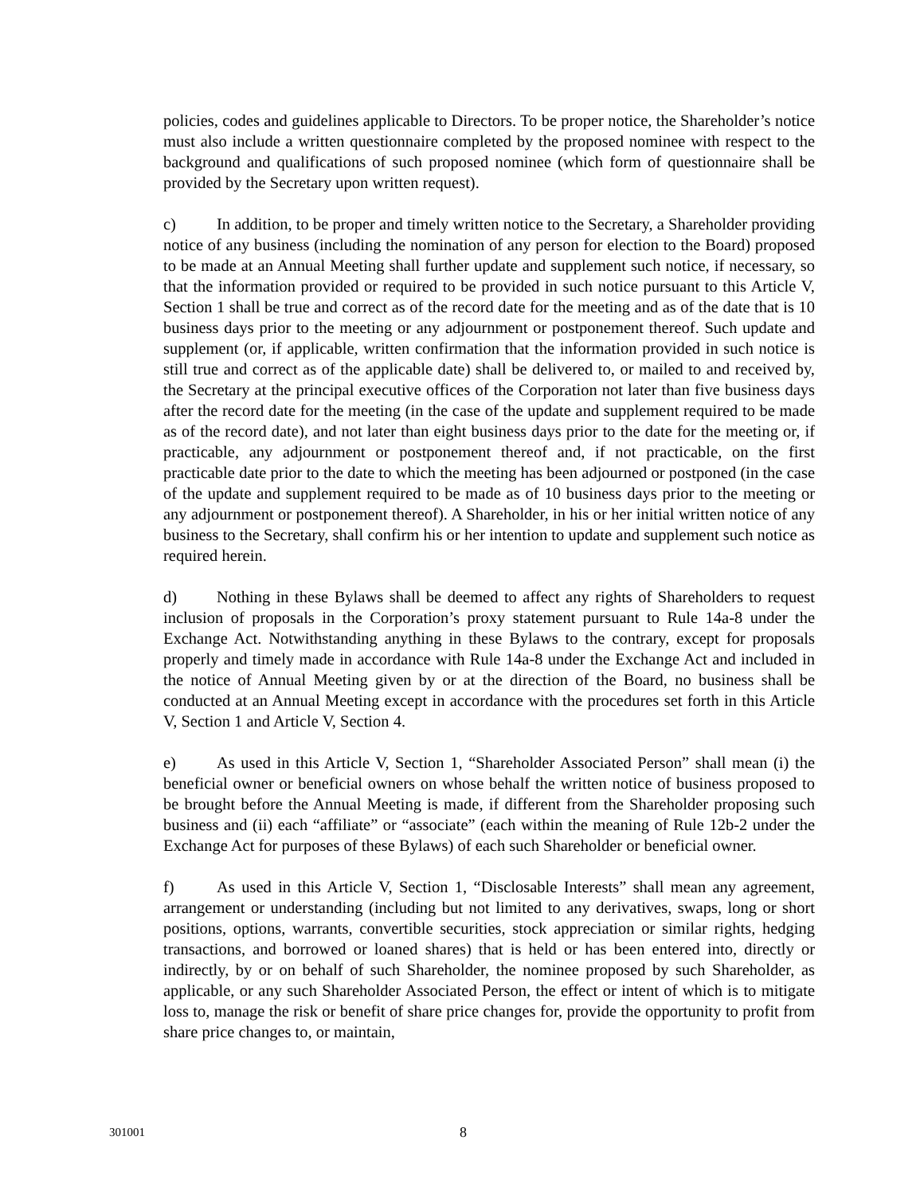policies, codes and guidelines applicable to Directors. To be proper notice, the Shareholder’s notice must also include a written questionnaire completed by the proposed nominee with respect to the background and qualifications of such proposed nominee (which form of questionnaire shall be provided by the Secretary upon written request).
c) In addition, to be proper and timely written notice to the Secretary, a Shareholder providing notice of any business (including the nomination of any person for election to the Board) proposed to be made at an Annual Meeting shall further update and supplement such notice, if necessary, so that the information provided or required to be provided in such notice pursuant to this Article V, Section 1 shall be true and correct as of the record date for the meeting and as of the date that is 10 business days prior to the meeting or any adjournment or postponement thereof. Such update and supplement (or, if applicable, written confirmation that the information provided in such notice is still true and correct as of the applicable date) shall be delivered to, or mailed to and received by, the Secretary at the principal executive offices of the Corporation not later than five business days after the record date for the meeting (in the case of the update and supplement required to be made as of the record date), and not later than eight business days prior to the date for the meeting or, if practicable, any adjournment or postponement thereof and, if not practicable, on the first practicable date prior to the date to which the meeting has been adjourned or postponed (in the case of the update and supplement required to be made as of 10 business days prior to the meeting or any adjournment or postponement thereof). A Shareholder, in his or her initial written notice of any business to the Secretary, shall confirm his or her intention to update and supplement such notice as required herein.
d) Nothing in these Bylaws shall be deemed to affect any rights of Shareholders to request inclusion of proposals in the Corporation’s proxy statement pursuant to Rule 14a-8 under the Exchange Act. Notwithstanding anything in these Bylaws to the contrary, except for proposals properly and timely made in accordance with Rule 14a-8 under the Exchange Act and included in the notice of Annual Meeting given by or at the direction of the Board, no business shall be conducted at an Annual Meeting except in accordance with the procedures set forth in this Article V, Section 1 and Article V, Section 4.
e) As used in this Article V, Section 1, “Shareholder Associated Person” shall mean (i) the beneficial owner or beneficial owners on whose behalf the written notice of business proposed to be brought before the Annual Meeting is made, if different from the Shareholder proposing such business and (ii) each “affiliate” or “associate” (each within the meaning of Rule 12b-2 under the Exchange Act for purposes of these Bylaws) of each such Shareholder or beneficial owner.
f) As used in this Article V, Section 1, “Disclosable Interests” shall mean any agreement, arrangement or understanding (including but not limited to any derivatives, swaps, long or short positions, options, warrants, convertible securities, stock appreciation or similar rights, hedging transactions, and borrowed or loaned shares) that is held or has been entered into, directly or indirectly, by or on behalf of such Shareholder, the nominee proposed by such Shareholder, as applicable, or any such Shareholder Associated Person, the effect or intent of which is to mitigate loss to, manage the risk or benefit of share price changes for, provide the opportunity to profit from share price changes to, or maintain,
301001 8